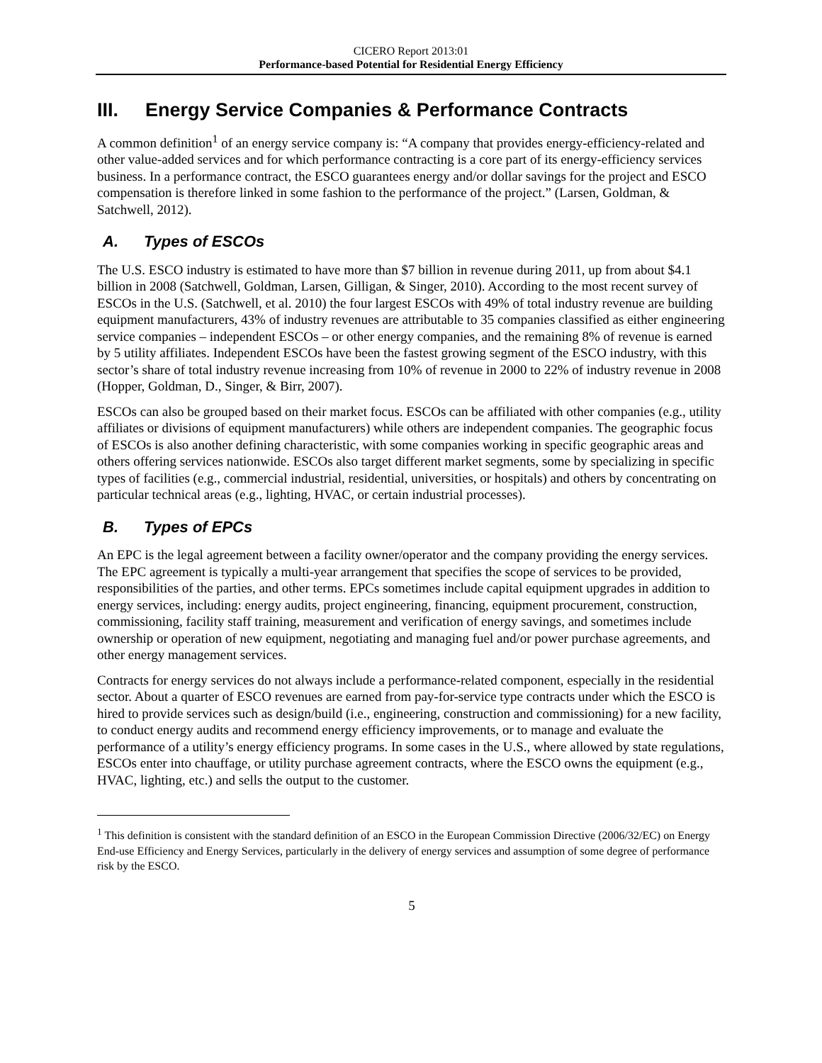CICERO Report 2013:01
Performance-based Potential for Residential Energy Efficiency
III. Energy Service Companies & Performance Contracts
A common definition<sup>1</sup> of an energy service company is: “A company that provides energy-efficiency-related and other value-added services and for which performance contracting is a core part of its energy-efficiency services business. In a performance contract, the ESCO guarantees energy and/or dollar savings for the project and ESCO compensation is therefore linked in some fashion to the performance of the project.” (Larsen, Goldman, & Satchwell, 2012).
A. Types of ESCOs
The U.S. ESCO industry is estimated to have more than $7 billion in revenue during 2011, up from about $4.1 billion in 2008 (Satchwell, Goldman, Larsen, Gilligan, & Singer, 2010). According to the most recent survey of ESCOs in the U.S. (Satchwell, et al. 2010) the four largest ESCOs with 49% of total industry revenue are building equipment manufacturers, 43% of industry revenues are attributable to 35 companies classified as either engineering service companies – independent ESCOs – or other energy companies, and the remaining 8% of revenue is earned by 5 utility affiliates. Independent ESCOs have been the fastest growing segment of the ESCO industry, with this sector’s share of total industry revenue increasing from 10% of revenue in 2000 to 22% of industry revenue in 2008 (Hopper, Goldman, D., Singer, & Birr, 2007).
ESCOs can also be grouped based on their market focus. ESCOs can be affiliated with other companies (e.g., utility affiliates or divisions of equipment manufacturers) while others are independent companies. The geographic focus of ESCOs is also another defining characteristic, with some companies working in specific geographic areas and others offering services nationwide. ESCOs also target different market segments, some by specializing in specific types of facilities (e.g., commercial industrial, residential, universities, or hospitals) and others by concentrating on particular technical areas (e.g., lighting, HVAC, or certain industrial processes).
B. Types of EPCs
An EPC is the legal agreement between a facility owner/operator and the company providing the energy services. The EPC agreement is typically a multi-year arrangement that specifies the scope of services to be provided, responsibilities of the parties, and other terms. EPCs sometimes include capital equipment upgrades in addition to energy services, including: energy audits, project engineering, financing, equipment procurement, construction, commissioning, facility staff training, measurement and verification of energy savings, and sometimes include ownership or operation of new equipment, negotiating and managing fuel and/or power purchase agreements, and other energy management services.
Contracts for energy services do not always include a performance-related component, especially in the residential sector. About a quarter of ESCO revenues are earned from pay-for-service type contracts under which the ESCO is hired to provide services such as design/build (i.e., engineering, construction and commissioning) for a new facility, to conduct energy audits and recommend energy efficiency improvements, or to manage and evaluate the performance of a utility’s energy efficiency programs. In some cases in the U.S., where allowed by state regulations, ESCOs enter into chauffage, or utility purchase agreement contracts, where the ESCO owns the equipment (e.g., HVAC, lighting, etc.) and sells the output to the customer.
<sup>1</sup> This definition is consistent with the standard definition of an ESCO in the European Commission Directive (2006/32/EC) on Energy End-use Efficiency and Energy Services, particularly in the delivery of energy services and assumption of some degree of performance risk by the ESCO.
5